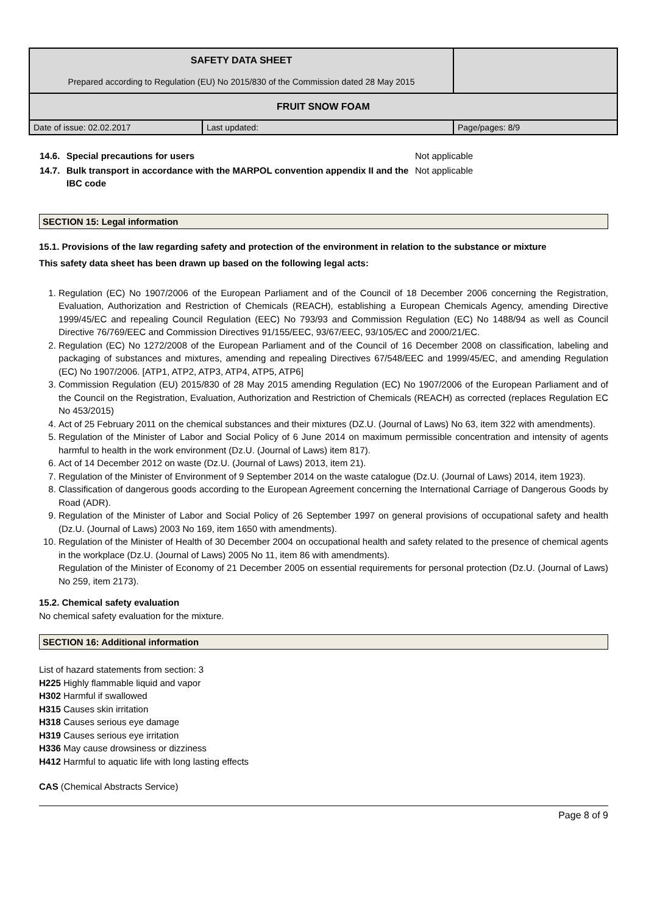| SAFETY DATA SHEET Prepared according to Regulation (EU) No 2015/830 of the Commission dated 28 May 2015 | | |
| FRUIT SNOW FOAM | | |
| Date of issue: 02.02.2017 | Last updated: | Page/pages: 8/9 |
| 14.6. | Special precautions for users | Not applicable |
| 14.7. | Bulk transport in accordance with the MARPOL convention appendix II and the IBC code | Not applicable |
SECTION 15: Legal information
15.1. Provisions of the law regarding safety and protection of the environment in relation to the substance or mixture
This safety data sheet has been drawn up based on the following legal acts:
1. Regulation (EC) No 1907/2006 of the European Parliament and of the Council of 18 December 2006 concerning the Registration, Evaluation, Authorization and Restriction of Chemicals (REACH), establishing a European Chemicals Agency, amending Directive 1999/45/EC and repealing Council Regulation (EEC) No 793/93 and Commission Regulation (EC) No 1488/94 as well as Council Directive 76/769/EEC and Commission Directives 91/155/EEC, 93/67/EEC, 93/105/EC and 2000/21/EC.
2. Regulation (EC) No 1272/2008 of the European Parliament and of the Council of 16 December 2008 on classification, labeling and packaging of substances and mixtures, amending and repealing Directives 67/548/EEC and 1999/45/EC, and amending Regulation (EC) No 1907/2006. [ATP1, ATP2, ATP3, ATP4, ATP5, ATP6]
3. Commission Regulation (EU) 2015/830 of 28 May 2015 amending Regulation (EC) No 1907/2006 of the European Parliament and of the Council on the Registration, Evaluation, Authorization and Restriction of Chemicals (REACH) as corrected (replaces Regulation EC No 453/2015)
4. Act of 25 February 2011 on the chemical substances and their mixtures (DZ.U. (Journal of Laws) No 63, item 322 with amendments).
5. Regulation of the Minister of Labor and Social Policy of 6 June 2014 on maximum permissible concentration and intensity of agents harmful to health in the work environment (Dz.U. (Journal of Laws) item 817).
6. Act of 14 December 2012 on waste (Dz.U. (Journal of Laws) 2013, item 21).
7. Regulation of the Minister of Environment of 9 September 2014 on the waste catalogue (Dz.U. (Journal of Laws) 2014, item 1923).
8. Classification of dangerous goods according to the European Agreement concerning the International Carriage of Dangerous Goods by Road (ADR).
9. Regulation of the Minister of Labor and Social Policy of 26 September 1997 on general provisions of occupational safety and health (Dz.U. (Journal of Laws) 2003 No 169, item 1650 with amendments).
10. Regulation of the Minister of Health of 30 December 2004 on occupational health and safety related to the presence of chemical agents in the workplace (Dz.U. (Journal of Laws) 2005 No 11, item 86 with amendments).
Regulation of the Minister of Economy of 21 December 2005 on essential requirements for personal protection (Dz.U. (Journal of Laws) No 259, item 2173).
15.2. Chemical safety evaluation
No chemical safety evaluation for the mixture.
SECTION 16: Additional information
List of hazard statements from section: 3
H225 Highly flammable liquid and vapor
H302 Harmful if swallowed
H315 Causes skin irritation
H318 Causes serious eye damage
H319 Causes serious eye irritation
H336 May cause drowsiness or dizziness
H412 Harmful to aquatic life with long lasting effects
CAS (Chemical Abstracts Service)
Page 8 of 9